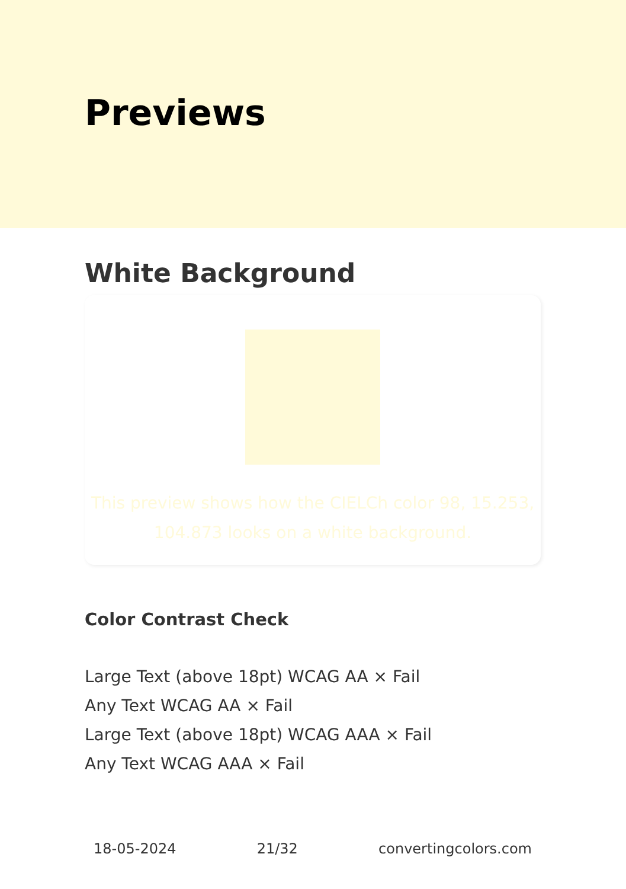Previews
White Background
This preview shows how the CIELCh color 98, 15.253, 104.873 looks on a white background.
Color Contrast Check
Large Text (above 18pt) WCAG AA × Fail
Any Text WCAG AA × Fail
Large Text (above 18pt) WCAG AAA × Fail
Any Text WCAG AAA × Fail
18-05-2024 21/32 convertingcolors.com